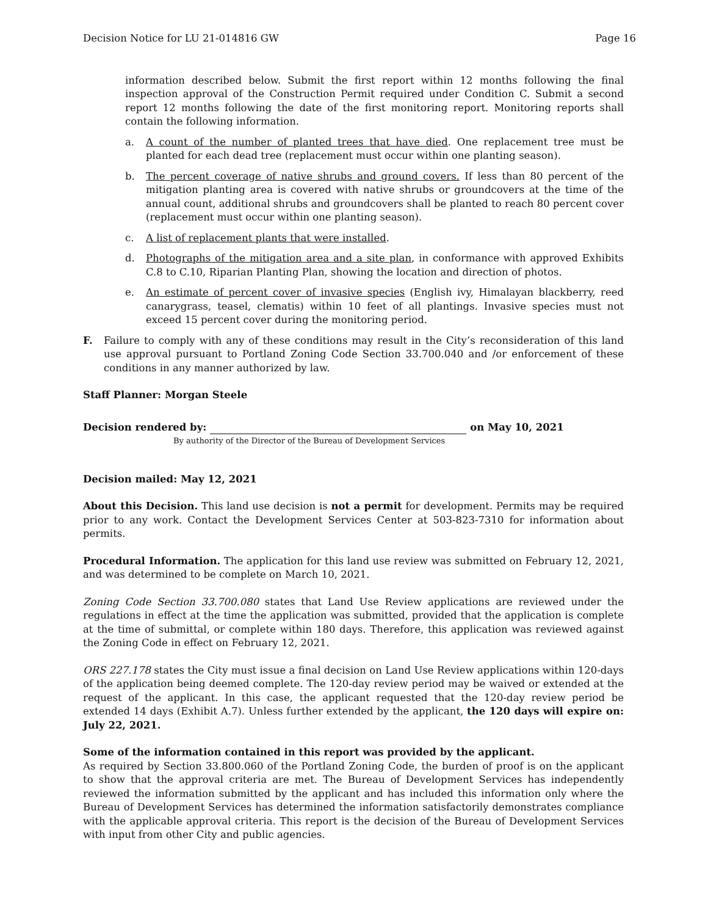Decision Notice for LU 21-014816 GW Page 16
information described below. Submit the first report within 12 months following the final inspection approval of the Construction Permit required under Condition C. Submit a second report 12 months following the date of the first monitoring report. Monitoring reports shall contain the following information.
a. A count of the number of planted trees that have died. One replacement tree must be planted for each dead tree (replacement must occur within one planting season).
b. The percent coverage of native shrubs and ground covers. If less than 80 percent of the mitigation planting area is covered with native shrubs or groundcovers at the time of the annual count, additional shrubs and groundcovers shall be planted to reach 80 percent cover (replacement must occur within one planting season).
c. A list of replacement plants that were installed.
d. Photographs of the mitigation area and a site plan, in conformance with approved Exhibits C.8 to C.10, Riparian Planting Plan, showing the location and direction of photos.
e. An estimate of percent cover of invasive species (English ivy, Himalayan blackberry, reed canarygrass, teasel, clematis) within 10 feet of all plantings. Invasive species must not exceed 15 percent cover during the monitoring period.
F. Failure to comply with any of these conditions may result in the City’s reconsideration of this land use approval pursuant to Portland Zoning Code Section 33.700.040 and /or enforcement of these conditions in any manner authorized by law.
Staff Planner: Morgan Steele
Decision rendered by: on May 10, 2021
By authority of the Director of the Bureau of Development Services
Decision mailed: May 12, 2021
About this Decision. This land use decision is not a permit for development. Permits may be required prior to any work. Contact the Development Services Center at 503-823-7310 for information about permits.
Procedural Information. The application for this land use review was submitted on February 12, 2021, and was determined to be complete on March 10, 2021.
Zoning Code Section 33.700.080 states that Land Use Review applications are reviewed under the regulations in effect at the time the application was submitted, provided that the application is complete at the time of submittal, or complete within 180 days. Therefore, this application was reviewed against the Zoning Code in effect on February 12, 2021.
ORS 227.178 states the City must issue a final decision on Land Use Review applications within 120-days of the application being deemed complete. The 120-day review period may be waived or extended at the request of the applicant. In this case, the applicant requested that the 120-day review period be extended 14 days (Exhibit A.7). Unless further extended by the applicant, the 120 days will expire on: July 22, 2021.
Some of the information contained in this report was provided by the applicant.
As required by Section 33.800.060 of the Portland Zoning Code, the burden of proof is on the applicant to show that the approval criteria are met. The Bureau of Development Services has independently reviewed the information submitted by the applicant and has included this information only where the Bureau of Development Services has determined the information satisfactorily demonstrates compliance with the applicable approval criteria. This report is the decision of the Bureau of Development Services with input from other City and public agencies.